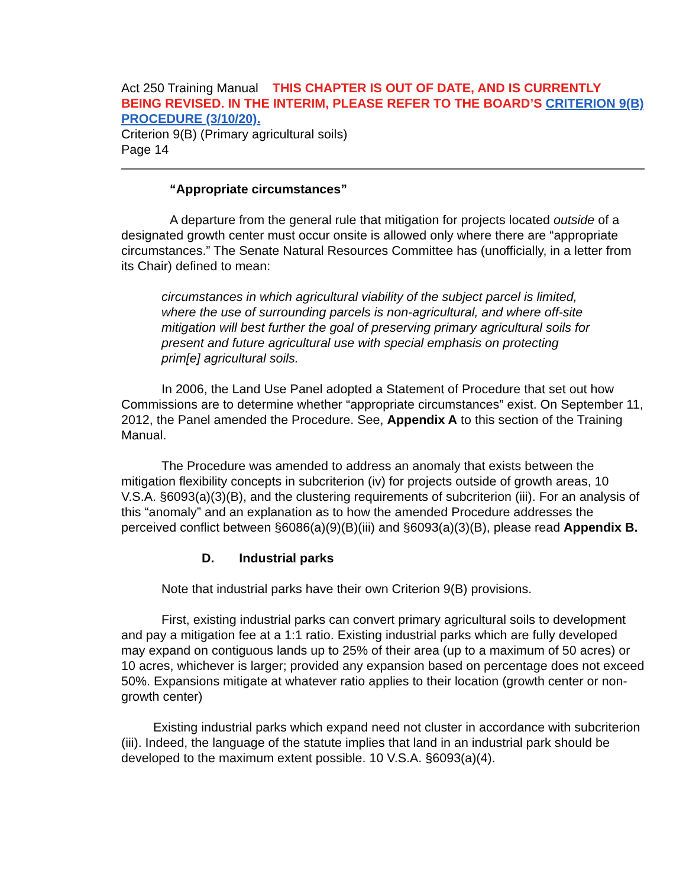Act 250 Training Manual THIS CHAPTER IS OUT OF DATE, AND IS CURRENTLY BEING REVISED. IN THE INTERIM, PLEASE REFER TO THE BOARD’S CRITERION 9(B) PROCEDURE (3/10/20).
Criterion 9(B) (Primary agricultural soils)
Page 14
“Appropriate circumstances”
A departure from the general rule that mitigation for projects located outside of a designated growth center must occur onsite is allowed only where there are “appropriate circumstances.” The Senate Natural Resources Committee has (unofficially, in a letter from its Chair) defined to mean:
circumstances in which agricultural viability of the subject parcel is limited, where the use of surrounding parcels is non-agricultural, and where off-site mitigation will best further the goal of preserving primary agricultural soils for present and future agricultural use with special emphasis on protecting prim[e] agricultural soils.
In 2006, the Land Use Panel adopted a Statement of Procedure that set out how Commissions are to determine whether “appropriate circumstances” exist. On September 11, 2012, the Panel amended the Procedure. See, Appendix A to this section of the Training Manual.
The Procedure was amended to address an anomaly that exists between the mitigation flexibility concepts in subcriterion (iv) for projects outside of growth areas, 10 V.S.A. §6093(a)(3)(B), and the clustering requirements of subcriterion (iii). For an analysis of this “anomaly” and an explanation as to how the amended Procedure addresses the perceived conflict between §6086(a)(9)(B)(iii) and §6093(a)(3)(B), please read Appendix B.
D. Industrial parks
Note that industrial parks have their own Criterion 9(B) provisions.
First, existing industrial parks can convert primary agricultural soils to development and pay a mitigation fee at a 1:1 ratio. Existing industrial parks which are fully developed may expand on contiguous lands up to 25% of their area (up to a maximum of 50 acres) or 10 acres, whichever is larger; provided any expansion based on percentage does not exceed 50%. Expansions mitigate at whatever ratio applies to their location (growth center or non-growth center)
Existing industrial parks which expand need not cluster in accordance with subcriterion (iii). Indeed, the language of the statute implies that land in an industrial park should be developed to the maximum extent possible. 10 V.S.A. §6093(a)(4).